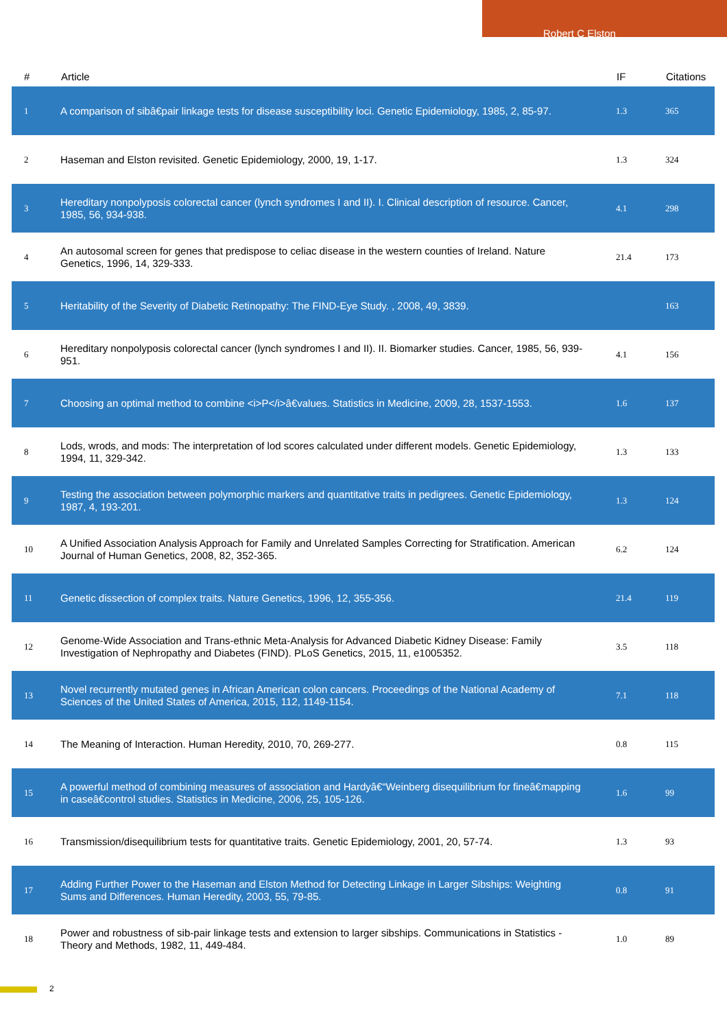Robert C Elston
| # | Article | IF | Citations |
| --- | --- | --- | --- |
| 1 | A comparison of sibâ€pair linkage tests for disease susceptibility loci. Genetic Epidemiology, 1985, 2, 85-97. | 1.3 | 365 |
| 2 | Haseman and Elston revisited. Genetic Epidemiology, 2000, 19, 1-17. | 1.3 | 324 |
| 3 | Hereditary nonpolyposis colorectal cancer (lynch syndromes I and II). I. Clinical description of resource. Cancer, 1985, 56, 934-938. | 4.1 | 298 |
| 4 | An autosomal screen for genes that predispose to celiac disease in the western counties of Ireland. Nature Genetics, 1996, 14, 329-333. | 21.4 | 173 |
| 5 | Heritability of the Severity of Diabetic Retinopathy: The FIND-Eye Study. , 2008, 49, 3839. | | 163 |
| 6 | Hereditary nonpolyposis colorectal cancer (lynch syndromes I and II). II. Biomarker studies. Cancer, 1985, 56, 939-951. | 4.1 | 156 |
| 7 | Choosing an optimal method to combine <i>P</i>â€values. Statistics in Medicine, 2009, 28, 1537-1553. | 1.6 | 137 |
| 8 | Lods, wrods, and mods: The interpretation of lod scores calculated under different models. Genetic Epidemiology, 1994, 11, 329-342. | 1.3 | 133 |
| 9 | Testing the association between polymorphic markers and quantitative traits in pedigrees. Genetic Epidemiology, 1987, 4, 193-201. | 1.3 | 124 |
| 10 | A Unified Association Analysis Approach for Family and Unrelated Samples Correcting for Stratification. American Journal of Human Genetics, 2008, 82, 352-365. | 6.2 | 124 |
| 11 | Genetic dissection of complex traits. Nature Genetics, 1996, 12, 355-356. | 21.4 | 119 |
| 12 | Genome-Wide Association and Trans-ethnic Meta-Analysis for Advanced Diabetic Kidney Disease: Family Investigation of Nephropathy and Diabetes (FIND). PLoS Genetics, 2015, 11, e1005352. | 3.5 | 118 |
| 13 | Novel recurrently mutated genes in African American colon cancers. Proceedings of the National Academy of Sciences of the United States of America, 2015, 112, 1149-1154. | 7.1 | 118 |
| 14 | The Meaning of Interaction. Human Heredity, 2010, 70, 269-277. | 0.8 | 115 |
| 15 | A powerful method of combining measures of association and Hardyâ€“Weinberg disequilibrium for fineâ€mapping in caseâ€control studies. Statistics in Medicine, 2006, 25, 105-126. | 1.6 | 99 |
| 16 | Transmission/disequilibrium tests for quantitative traits. Genetic Epidemiology, 2001, 20, 57-74. | 1.3 | 93 |
| 17 | Adding Further Power to the Haseman and Elston Method for Detecting Linkage in Larger Sibships: Weighting Sums and Differences. Human Heredity, 2003, 55, 79-85. | 0.8 | 91 |
| 18 | Power and robustness of sib-pair linkage tests and extension to larger sibships. Communications in Statistics - Theory and Methods, 1982, 11, 449-484. | 1.0 | 89 |
2